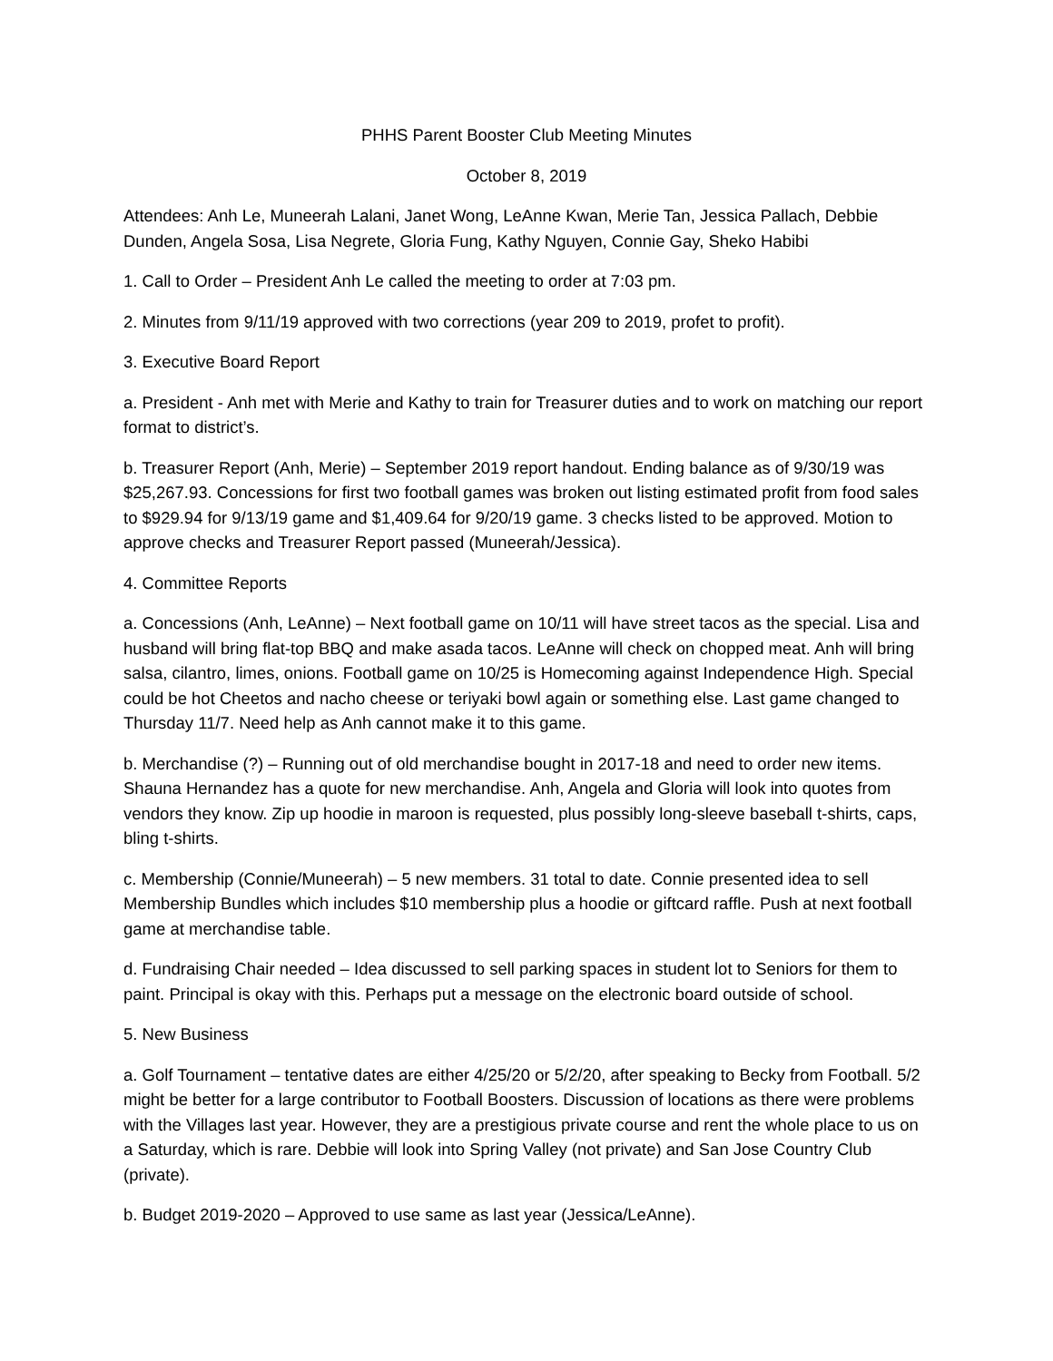PHHS Parent Booster Club Meeting Minutes
October 8, 2019
Attendees: Anh Le, Muneerah Lalani, Janet Wong, LeAnne Kwan, Merie Tan, Jessica Pallach, Debbie Dunden, Angela Sosa, Lisa Negrete, Gloria Fung, Kathy Nguyen, Connie Gay, Sheko Habibi
1. Call to Order – President Anh Le called the meeting to order at 7:03 pm.
2. Minutes from 9/11/19 approved with two corrections (year 209 to 2019, profet to profit).
3. Executive Board Report
a. President - Anh met with Merie and Kathy to train for Treasurer duties and to work on matching our report format to district’s.
b. Treasurer Report (Anh, Merie) – September 2019 report handout. Ending balance as of 9/30/19 was $25,267.93. Concessions for first two football games was broken out listing estimated profit from food sales to $929.94 for 9/13/19 game and $1,409.64 for 9/20/19 game. 3 checks listed to be approved. Motion to approve checks and Treasurer Report passed (Muneerah/Jessica).
4. Committee Reports
a. Concessions (Anh, LeAnne) – Next football game on 10/11 will have street tacos as the special. Lisa and husband will bring flat-top BBQ and make asada tacos. LeAnne will check on chopped meat. Anh will bring salsa, cilantro, limes, onions. Football game on 10/25 is Homecoming against Independence High. Special could be hot Cheetos and nacho cheese or teriyaki bowl again or something else. Last game changed to Thursday 11/7. Need help as Anh cannot make it to this game.
b. Merchandise (?) – Running out of old merchandise bought in 2017-18 and need to order new items. Shauna Hernandez has a quote for new merchandise. Anh, Angela and Gloria will look into quotes from vendors they know. Zip up hoodie in maroon is requested, plus possibly long-sleeve baseball t-shirts, caps, bling t-shirts.
c. Membership (Connie/Muneerah) – 5 new members. 31 total to date. Connie presented idea to sell Membership Bundles which includes $10 membership plus a hoodie or giftcard raffle. Push at next football game at merchandise table.
d. Fundraising Chair needed – Idea discussed to sell parking spaces in student lot to Seniors for them to paint. Principal is okay with this. Perhaps put a message on the electronic board outside of school.
5. New Business
a. Golf Tournament – tentative dates are either 4/25/20 or 5/2/20, after speaking to Becky from Football. 5/2 might be better for a large contributor to Football Boosters. Discussion of locations as there were problems with the Villages last year. However, they are a prestigious private course and rent the whole place to us on a Saturday, which is rare. Debbie will look into Spring Valley (not private) and San Jose Country Club (private).
b. Budget 2019-2020 – Approved to use same as last year (Jessica/LeAnne).